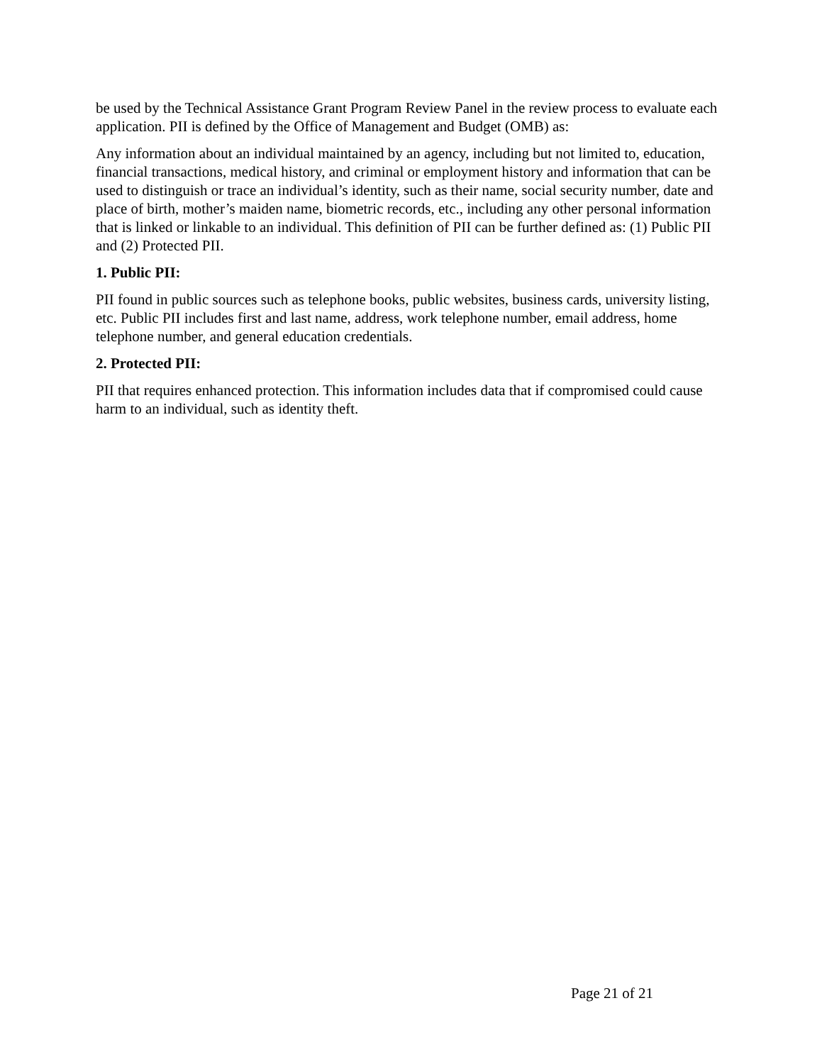be used by the Technical Assistance Grant Program Review Panel in the review process to evaluate each application. PII is defined by the Office of Management and Budget (OMB) as:
Any information about an individual maintained by an agency, including but not limited to, education, financial transactions, medical history, and criminal or employment history and information that can be used to distinguish or trace an individual’s identity, such as their name, social security number, date and place of birth, mother’s maiden name, biometric records, etc., including any other personal information that is linked or linkable to an individual. This definition of PII can be further defined as: (1) Public PII and (2) Protected PII.
1. Public PII:
PII found in public sources such as telephone books, public websites, business cards, university listing, etc. Public PII includes first and last name, address, work telephone number, email address, home telephone number, and general education credentials.
2. Protected PII:
PII that requires enhanced protection. This information includes data that if compromised could cause harm to an individual, such as identity theft.
Page 21 of 21